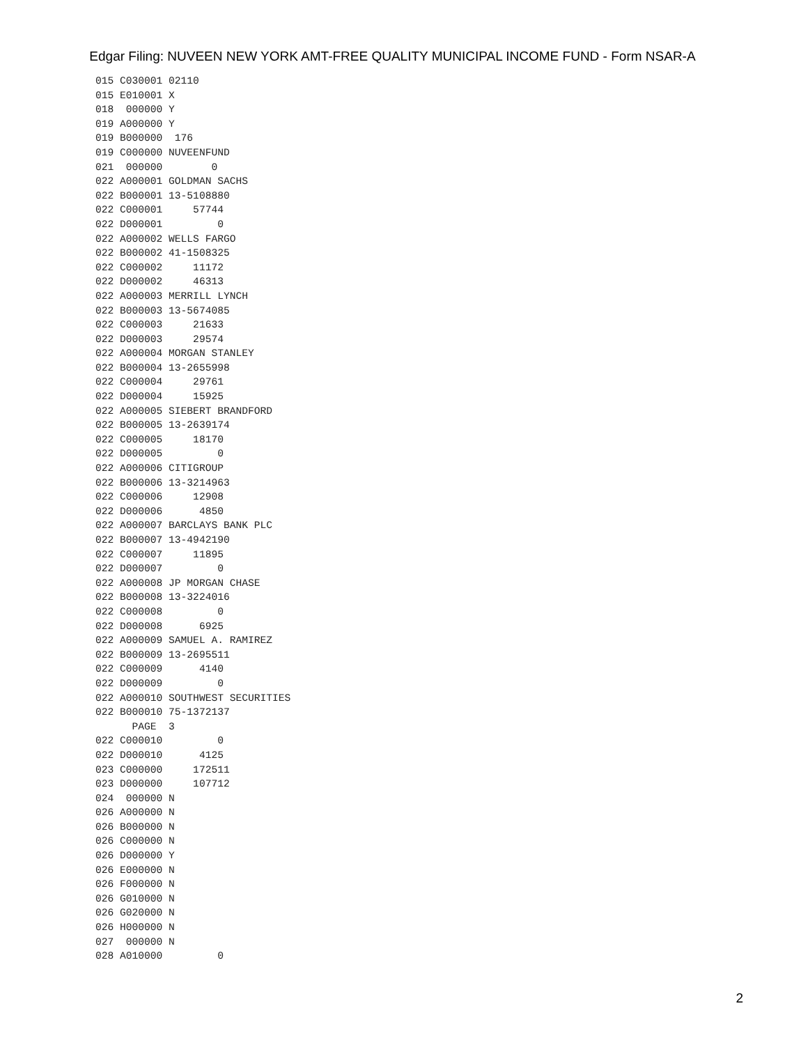Edgar Filing: NUVEEN NEW YORK AMT-FREE QUALITY MUNICIPAL INCOME FUND - Form NSAR-A
015 C030001 02110
015 E010001 X
018  000000 Y
019 A000000 Y
019 B000000  176
019 C000000 NUVEENFUND
021  000000        0
022 A000001 GOLDMAN SACHS
022 B000001 13-5108880
022 C000001     57744
022 D000001         0
022 A000002 WELLS FARGO
022 B000002 41-1508325
022 C000002     11172
022 D000002     46313
022 A000003 MERRILL LYNCH
022 B000003 13-5674085
022 C000003     21633
022 D000003     29574
022 A000004 MORGAN STANLEY
022 B000004 13-2655998
022 C000004     29761
022 D000004     15925
022 A000005 SIEBERT BRANDFORD
022 B000005 13-2639174
022 C000005     18170
022 D000005         0
022 A000006 CITIGROUP
022 B000006 13-3214963
022 C000006     12908
022 D000006      4850
022 A000007 BARCLAYS BANK PLC
022 B000007 13-4942190
022 C000007     11895
022 D000007         0
022 A000008 JP MORGAN CHASE
022 B000008 13-3224016
022 C000008         0
022 D000008      6925
022 A000009 SAMUEL A. RAMIREZ
022 B000009 13-2695511
022 C000009      4140
022 D000009         0
022 A000010 SOUTHWEST SECURITIES
022 B000010 75-1372137
      PAGE  3
022 C000010         0
022 D000010      4125
023 C000000     172511
023 D000000     107712
024  000000 N
026 A000000 N
026 B000000 N
026 C000000 N
026 D000000 Y
026 E000000 N
026 F000000 N
026 G010000 N
026 G020000 N
026 H000000 N
027  000000 N
028 A010000         0
2